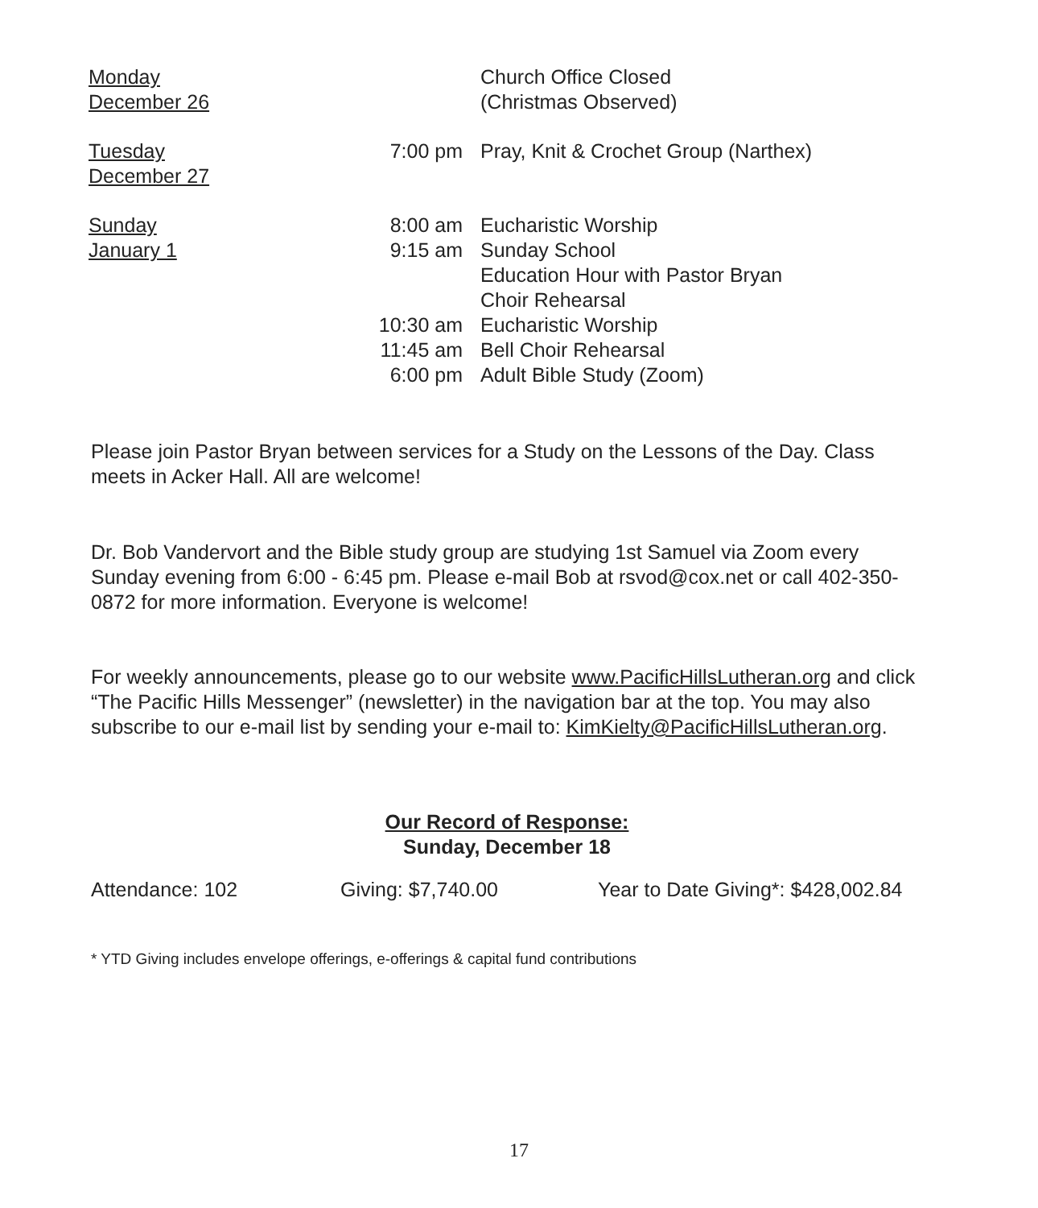| Monday December 26 | | Church Office Closed (Christmas Observed) |
| Tuesday December 27 | 7:00 pm | Pray, Knit & Crochet Group (Narthex) |
| Sunday January 1 | 8:00 am 9:15 am 10:30 am 11:45 am 6:00 pm | Eucharistic Worship Sunday School Education Hour with Pastor Bryan Choir Rehearsal Eucharistic Worship Bell Choir Rehearsal Adult Bible Study (Zoom) |
Please join Pastor Bryan between services for a Study on the Lessons of the Day. Class meets in Acker Hall. All are welcome!
Dr. Bob Vandervort and the Bible study group are studying 1st Samuel via Zoom every Sunday evening from 6:00 - 6:45 pm. Please e-mail Bob at rsvod@cox.net or call 402-350-0872 for more information. Everyone is welcome!
For weekly announcements, please go to our website www.PacificHillsLutheran.org and click “The Pacific Hills Messenger” (newsletter) in the navigation bar at the top. You may also subscribe to our e-mail list by sending your e-mail to: KimKielty@PacificHillsLutheran.org.
Our Record of Response:
Sunday, December 18
Attendance: 102 Giving: $7,740.00 Year to Date Giving*: $428,002.84
* YTD Giving includes envelope offerings, e-offerings & capital fund contributions
17